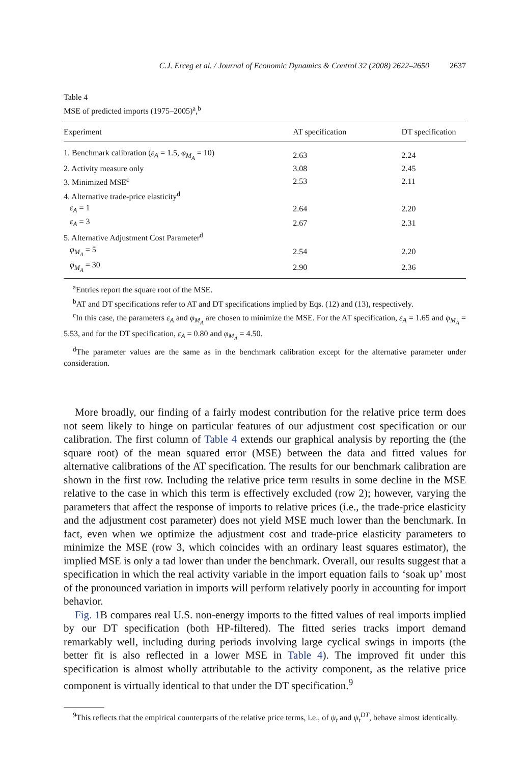C.J. Erceg et al. / Journal of Economic Dynamics & Control 32 (2008) 2622–2650 2637
Table 4
MSE of predicted imports (1975–2005)<sup>a</sup>,<sup>b</sup>
| Experiment | AT specification | DT specification |
| --- | --- | --- |
| 1. Benchmark calibration ( ε<sub>A</sub> = 1.5, φ<sub>M<sub>A</sub></sub> = 10) | 2.63 | 2.24 |
| 2. Activity measure only | 3.08 | 2.45 |
| 3. Minimized MSE<sup>c</sup> | 2.53 | 2.11 |
| 4. Alternative trade-price elasticity<sup>d</sup> | | |
| ε<sub>A</sub> = 1 | 2.64 | 2.20 |
| ε<sub>A</sub> = 3 | 2.67 | 2.31 |
| 5. Alternative Adjustment Cost Parameter<sup>d</sup> | | |
| φ<sub>M<sub>A</sub></sub> = 5 | 2.54 | 2.20 |
| φ<sub>M<sub>A</sub></sub> = 30 | 2.90 | 2.36 |
<sup>a</sup> Entries report the square root of the MSE.
<sup>b</sup> AT and DT specifications refer to AT and DT specifications implied by Eqs. (12) and (13), respectively.
<sup>c</sup> In this case, the parameters ε<sub>A</sub> and φ<sub>M<sub>A</sub></sub> are chosen to minimize the MSE. For the AT specification, ε<sub>A</sub> = 1.65 and φ<sub>M<sub>A</sub></sub> = 5.53, and for the DT specification, ε<sub>A</sub> = 0.80 and φ<sub>M<sub>A</sub></sub> = 4.50.
<sup>d</sup> The parameter values are the same as in the benchmark calibration except for the alternative parameter under consideration.
More broadly, our finding of a fairly modest contribution for the relative price term does not seem likely to hinge on particular features of our adjustment cost specification or our calibration. The first column of Table 4 extends our graphical analysis by reporting the (the square root) of the mean squared error (MSE) between the data and fitted values for alternative calibrations of the AT specification. The results for our benchmark calibration are shown in the first row. Including the relative price term results in some decline in the MSE relative to the case in which this term is effectively excluded (row 2); however, varying the parameters that affect the response of imports to relative prices (i.e., the trade-price elasticity and the adjustment cost parameter) does not yield MSE much lower than the benchmark. In fact, even when we optimize the adjustment cost and trade-price elasticity parameters to minimize the MSE (row 3, which coincides with an ordinary least squares estimator), the implied MSE is only a tad lower than under the benchmark. Overall, our results suggest that a specification in which the real activity variable in the import equation fails to ‘soak up’ most of the pronounced variation in imports will perform relatively poorly in accounting for import behavior.
Fig. 1 B compares real U.S. non-energy imports to the fitted values of real imports implied by our DT specification (both HP-filtered). The fitted series tracks import demand remarkably well, including during periods involving large cyclical swings in imports (the better fit is also reflected in a lower MSE in Table 4). The improved fit under this specification is almost wholly attributable to the activity component, as the relative price component is virtually identical to that under the DT specification.<sup>9</sup>
<sup>9</sup> This reflects that the empirical counterparts of the relative price terms, i.e., of ψ<sub>t</sub> and ψ<sub>t</sub><sup>DT</sup>, behave almost identically.